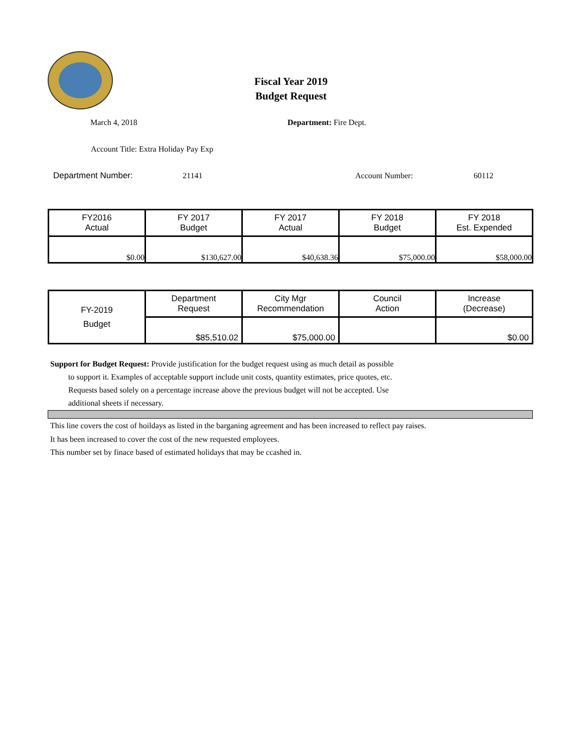Fiscal Year 2019
Budget Request
March 4, 2018 Department: Fire Dept.
Account Title: Extra Holiday Pay Exp
Department Number: 21141 Account Number: 60112
| FY2016 Actual | FY 2017 Budget | FY 2017 Actual | FY 2018 Budget | FY 2018 Est. Expended |
| --- | --- | --- | --- | --- |
| $0.00 | $130,627.00 | $40,638.36 | $75,000.00 | $58,000.00 |
| FY-2019 Budget | Department Request | City Mgr Recommendation | Council Action | Increase (Decrease) |
| | $85,510.02 | $75,000.00 | | $0.00 |
Support for Budget Request: Provide justification for the budget request using as much detail as possible
to support it. Examples of acceptable support include unit costs, quantity estimates, price quotes, etc.
Requests based solely on a percentage increase above the previous budget will not be accepted. Use
additional sheets if necessary.
This line covers the cost of hoildays as listed in the barganing agreement and has been increased to reflect pay raises.
It has been increased to cover the cost of the new requested employees.
This number set by finace based of estimated holidays that may be ccashed in.